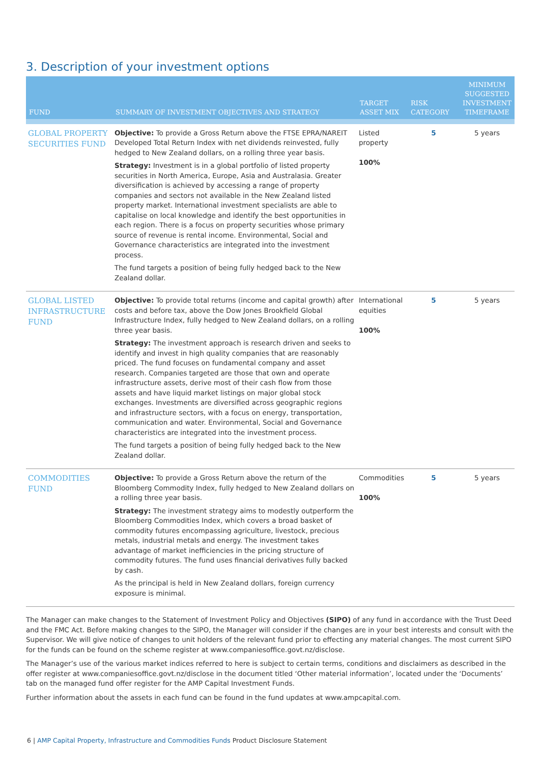3. Description of your investment options
| FUND | SUMMARY OF INVESTMENT OBJECTIVES AND STRATEGY | TARGET ASSET MIX | RISK CATEGORY | MINIMUM SUGGESTED INVESTMENT TIMEFRAME |
| --- | --- | --- | --- | --- |
| GLOBAL PROPERTY SECURITIES FUND | Objective: To provide a Gross Return above the FTSE EPRA/NAREIT Developed Total Return Index with net dividends reinvested, fully hedged to New Zealand dollars, on a rolling three year basis. Strategy: Investment is in a global portfolio of listed property securities in North America, Europe, Asia and Australasia. Greater diversification is achieved by accessing a range of property companies and sectors not available in the New Zealand listed property market. International investment specialists are able to capitalise on local knowledge and identify the best opportunities in each region. There is a focus on property securities whose primary source of revenue is rental income. Environmental, Social and Governance characteristics are integrated into the investment process. The fund targets a position of being fully hedged back to the New Zealand dollar. | Listed property 100% | 5 | 5 years |
| GLOBAL LISTED INFRASTRUCTURE FUND | Objective: To provide total returns (income and capital growth) after costs and before tax, above the Dow Jones Brookfield Global Infrastructure Index, fully hedged to New Zealand dollars, on a rolling three year basis. Strategy: The investment approach is research driven and seeks to identify and invest in high quality companies that are reasonably priced. The fund focuses on fundamental company and asset research. Companies targeted are those that own and operate infrastructure assets, derive most of their cash flow from those assets and have liquid market listings on major global stock exchanges. Investments are diversified across geographic regions and infrastructure sectors, with a focus on energy, transportation, communication and water. Environmental, Social and Governance characteristics are integrated into the investment process. The fund targets a position of being fully hedged back to the New Zealand dollar. | International equities 100% | 5 | 5 years |
| COMMODITIES FUND | Objective: To provide a Gross Return above the return of the Bloomberg Commodity Index, fully hedged to New Zealand dollars on a rolling three year basis. Strategy: The investment strategy aims to modestly outperform the Bloomberg Commodities Index, which covers a broad basket of commodity futures encompassing agriculture, livestock, precious metals, industrial metals and energy. The investment takes advantage of market inefficiencies in the pricing structure of commodity futures. The fund uses financial derivatives fully backed by cash. As the principal is held in New Zealand dollars, foreign currency exposure is minimal. | Commodities 100% | 5 | 5 years |
The Manager can make changes to the Statement of Investment Policy and Objectives (SIPO) of any fund in accordance with the Trust Deed and the FMC Act. Before making changes to the SIPO, the Manager will consider if the changes are in your best interests and consult with the Supervisor. We will give notice of changes to unit holders of the relevant fund prior to effecting any material changes. The most current SIPO for the funds can be found on the scheme register at www.companiesoffice.govt.nz/disclose.
The Manager’s use of the various market indices referred to here is subject to certain terms, conditions and disclaimers as described in the offer register at www.companiesoffice.govt.nz/disclose in the document titled ‘Other material information’, located under the ‘Documents’ tab on the managed fund offer register for the AMP Capital Investment Funds.
Further information about the assets in each fund can be found in the fund updates at www.ampcapital.com.
6 | AMP Capital Property, Infrastructure and Commodities Funds Product Disclosure Statement